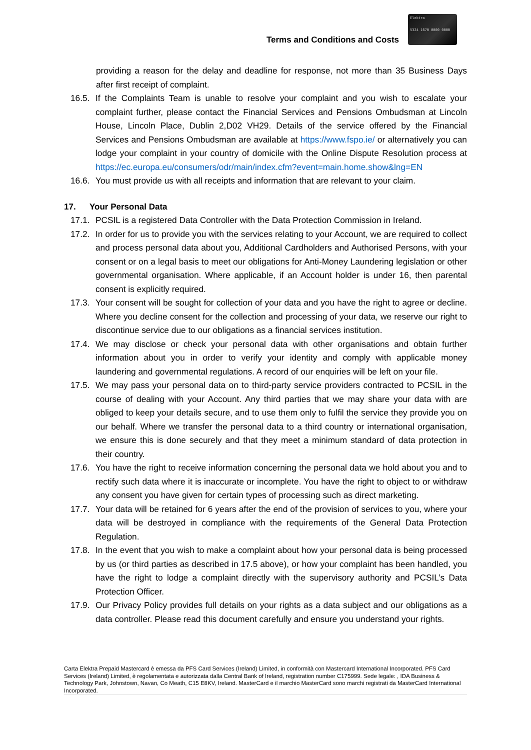Terms and Conditions and Costs
Elektra
5324 1670 0000 0000
providing a reason for the delay and deadline for response, not more than 35 Business Days after first receipt of complaint.
16.5. If the Complaints Team is unable to resolve your complaint and you wish to escalate your complaint further, please contact the Financial Services and Pensions Ombudsman at Lincoln House, Lincoln Place, Dublin 2,D02 VH29. Details of the service offered by the Financial Services and Pensions Ombudsman are available at https://www.fspo.ie/ or alternatively you can lodge your complaint in your country of domicile with the Online Dispute Resolution process at https://ec.europa.eu/consumers/odr/main/index.cfm?event=main.home.show&lng=EN
16.6. You must provide us with all receipts and information that are relevant to your claim.
17. Your Personal Data
17.1. PCSIL is a registered Data Controller with the Data Protection Commission in Ireland.
17.2. In order for us to provide you with the services relating to your Account, we are required to collect and process personal data about you, Additional Cardholders and Authorised Persons, with your consent or on a legal basis to meet our obligations for Anti-Money Laundering legislation or other governmental organisation. Where applicable, if an Account holder is under 16, then parental consent is explicitly required.
17.3. Your consent will be sought for collection of your data and you have the right to agree or decline. Where you decline consent for the collection and processing of your data, we reserve our right to discontinue service due to our obligations as a financial services institution.
17.4. We may disclose or check your personal data with other organisations and obtain further information about you in order to verify your identity and comply with applicable money laundering and governmental regulations. A record of our enquiries will be left on your file.
17.5. We may pass your personal data on to third-party service providers contracted to PCSIL in the course of dealing with your Account. Any third parties that we may share your data with are obliged to keep your details secure, and to use them only to fulfil the service they provide you on our behalf. Where we transfer the personal data to a third country or international organisation, we ensure this is done securely and that they meet a minimum standard of data protection in their country.
17.6. You have the right to receive information concerning the personal data we hold about you and to rectify such data where it is inaccurate or incomplete. You have the right to object to or withdraw any consent you have given for certain types of processing such as direct marketing.
17.7. Your data will be retained for 6 years after the end of the provision of services to you, where your data will be destroyed in compliance with the requirements of the General Data Protection Regulation.
17.8. In the event that you wish to make a complaint about how your personal data is being processed by us (or third parties as described in 17.5 above), or how your complaint has been handled, you have the right to lodge a complaint directly with the supervisory authority and PCSIL’s Data Protection Officer.
17.9. Our Privacy Policy provides full details on your rights as a data subject and our obligations as a data controller. Please read this document carefully and ensure you understand your rights.
Carta Elektra Prepaid Mastercard è emessa da PFS Card Services (Ireland) Limited, in conformità con Mastercard International Incorporated. PFS Card Services (Ireland) Limited, è regolamentata e autorizzata dalla Central Bank of Ireland, registration number C175999. Sede legale: , IDA Business & Technology Park, Johnstown, Navan, Co Meath, C15 E8KV, Ireland. MasterCard e il marchio MasterCard sono marchi registrati da MasterCard International Incorporated.